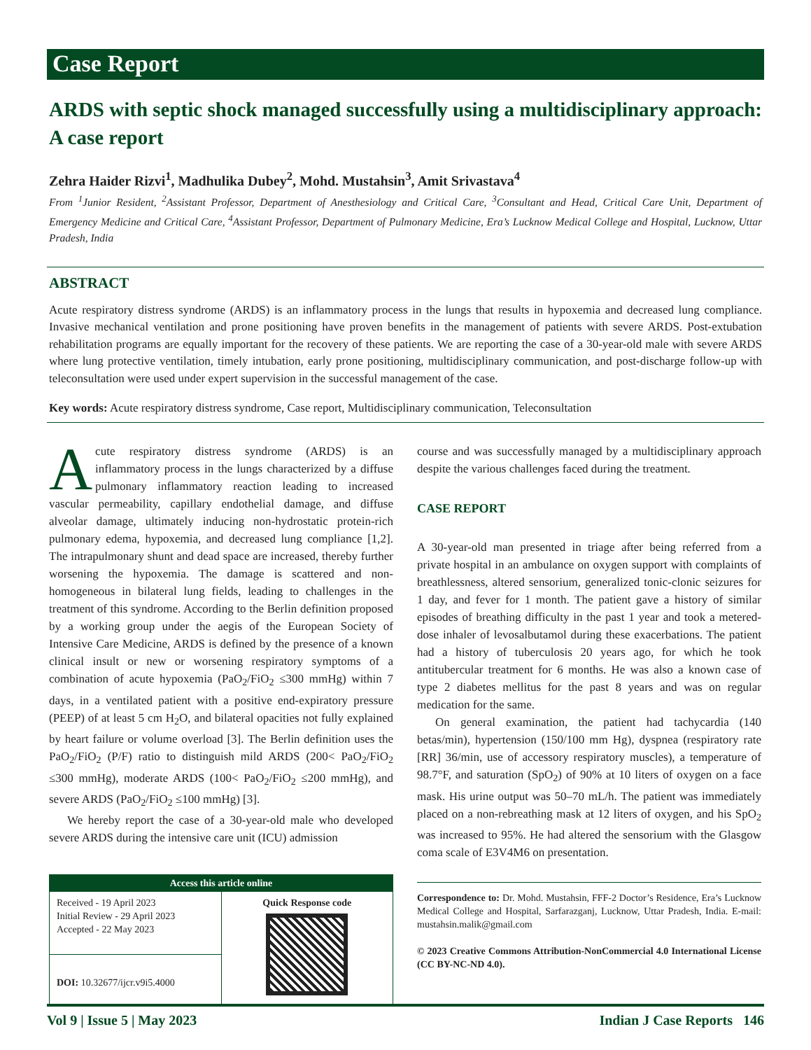Case Report
ARDS with septic shock managed successfully using a multidisciplinary approach: A case report
Zehra Haider Rizvi<sup>1</sup>, Madhulika Dubey<sup>2</sup>, Mohd. Mustahsin<sup>3</sup>, Amit Srivastava<sup>4</sup>
From <sup>1</sup>Junior Resident, <sup>2</sup>Assistant Professor, Department of Anesthesiology and Critical Care, <sup>3</sup>Consultant and Head, Critical Care Unit, Department of Emergency Medicine and Critical Care, <sup>4</sup>Assistant Professor, Department of Pulmonary Medicine, Era’s Lucknow Medical College and Hospital, Lucknow, Uttar Pradesh, India
ABSTRACT
Acute respiratory distress syndrome (ARDS) is an inflammatory process in the lungs that results in hypoxemia and decreased lung compliance. Invasive mechanical ventilation and prone positioning have proven benefits in the management of patients with severe ARDS. Post-extubation rehabilitation programs are equally important for the recovery of these patients. We are reporting the case of a 30-year-old male with severe ARDS where lung protective ventilation, timely intubation, early prone positioning, multidisciplinary communication, and post-discharge follow-up with teleconsultation were used under expert supervision in the successful management of the case.
Key words: Acute respiratory distress syndrome, Case report, Multidisciplinary communication, Teleconsultation
Acute respiratory distress syndrome (ARDS) is an inflammatory process in the lungs characterized by a diffuse pulmonary inflammatory reaction leading to increased vascular permeability, capillary endothelial damage, and diffuse alveolar damage, ultimately inducing non-hydrostatic protein-rich pulmonary edema, hypoxemia, and decreased lung compliance [1,2]. The intrapulmonary shunt and dead space are increased, thereby further worsening the hypoxemia. The damage is scattered and non-homogeneous in bilateral lung fields, leading to challenges in the treatment of this syndrome. According to the Berlin definition proposed by a working group under the aegis of the European Society of Intensive Care Medicine, ARDS is defined by the presence of a known clinical insult or new or worsening respiratory symptoms of a combination of acute hypoxemia (PaO<sub>2</sub>/FiO<sub>2</sub> ≤300 mmHg) within 7 days, in a ventilated patient with a positive end-expiratory pressure (PEEP) of at least 5 cm H<sub>2</sub>O, and bilateral opacities not fully explained by heart failure or volume overload [3]. The Berlin definition uses the PaO<sub>2</sub>/FiO<sub>2</sub> (P/F) ratio to distinguish mild ARDS (200< PaO<sub>2</sub>/FiO<sub>2</sub> ≤300 mmHg), moderate ARDS (100< PaO<sub>2</sub>/FiO<sub>2</sub> ≤200 mmHg), and severe ARDS (PaO<sub>2</sub>/FiO<sub>2</sub> ≤100 mmHg) [3].
We hereby report the case of a 30-year-old male who developed severe ARDS during the intensive care unit (ICU) admission
| Access this article online | |
| --- | --- |
| Received - 19 April 2023 Initial Review - 29 April 2023 Accepted - 22 May 2023 | Quick Response code |
| DOI: 10.32677/ijcr.v9i5.4000 | |
course and was successfully managed by a multidisciplinary approach despite the various challenges faced during the treatment.
CASE REPORT
A 30-year-old man presented in triage after being referred from a private hospital in an ambulance on oxygen support with complaints of breathlessness, altered sensorium, generalized tonic-clonic seizures for 1 day, and fever for 1 month. The patient gave a history of similar episodes of breathing difficulty in the past 1 year and took a metered-dose inhaler of levosalbutamol during these exacerbations. The patient had a history of tuberculosis 20 years ago, for which he took antitubercular treatment for 6 months. He was also a known case of type 2 diabetes mellitus for the past 8 years and was on regular medication for the same.
On general examination, the patient had tachycardia (140 betas/min), hypertension (150/100 mm Hg), dyspnea (respiratory rate [RR] 36/min, use of accessory respiratory muscles), a temperature of 98.7°F, and saturation (SpO<sub>2</sub>) of 90% at 10 liters of oxygen on a face mask. His urine output was 50–70 mL/h. The patient was immediately placed on a non-rebreathing mask at 12 liters of oxygen, and his SpO<sub>2</sub> was increased to 95%. He had altered the sensorium with the Glasgow coma scale of E3V4M6 on presentation.
Correspondence to: Dr. Mohd. Mustahsin, FFF-2 Doctor’s Residence, Era’s Lucknow Medical College and Hospital, Sarfarazganj, Lucknow, Uttar Pradesh, India. E-mail: mustahsin.malik@gmail.com
© 2023 Creative Commons Attribution-NonCommercial 4.0 International License (CC BY-NC-ND 4.0).
Vol 9 | Issue 5 | May 2023 Indian J Case Reports 146